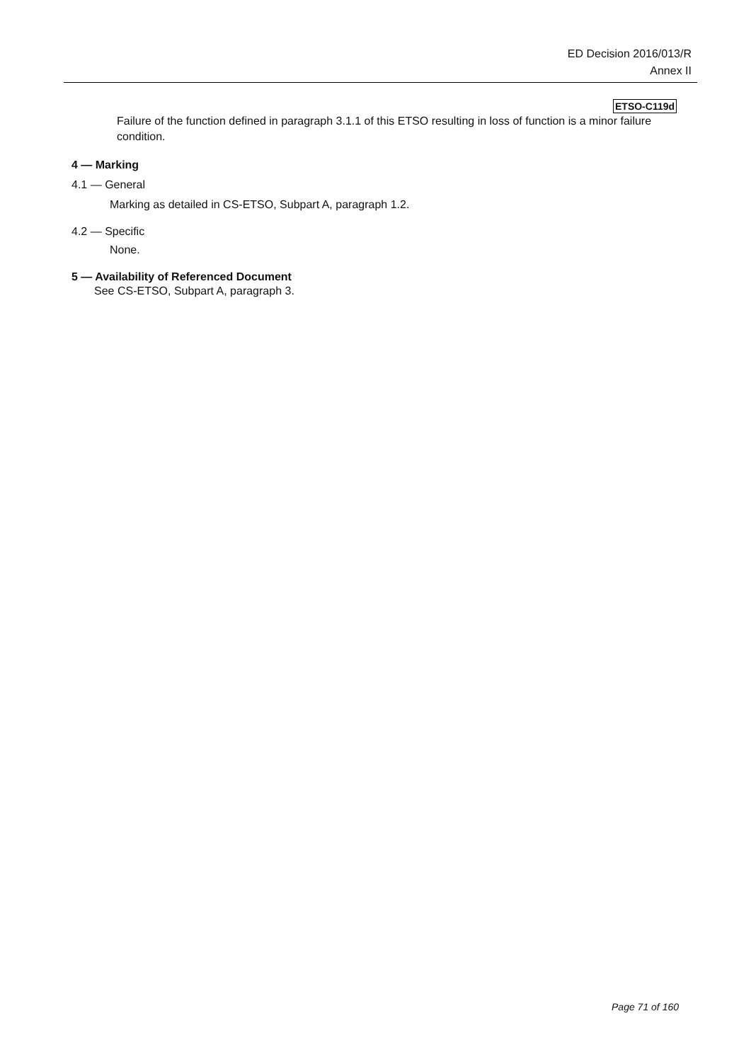ED Decision 2016/013/R
Annex II
ETSO-C119d
Failure of the function defined in paragraph 3.1.1 of this ETSO resulting in loss of function is a minor failure condition.
4 — Marking
4.1 — General
Marking as detailed in CS-ETSO, Subpart A, paragraph 1.2.
4.2 — Specific
None.
5 — Availability of Referenced Document
See CS-ETSO, Subpart A, paragraph 3.
Page 71 of 160